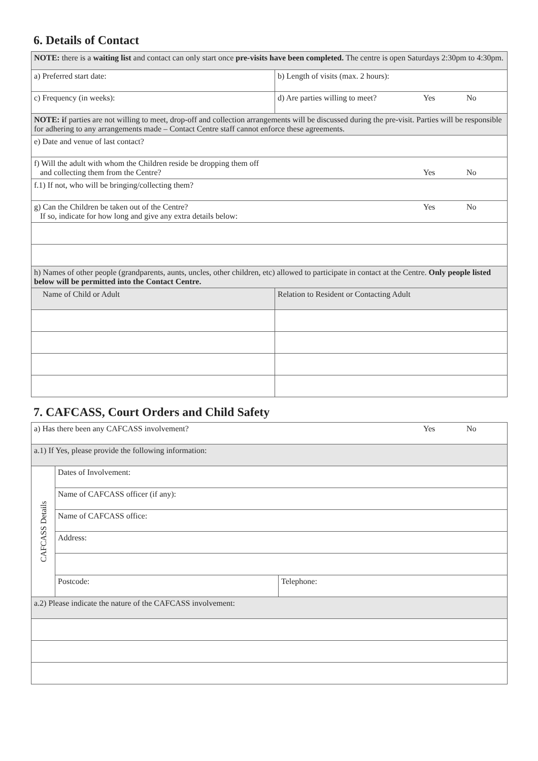6. Details of Contact
| NOTE: there is a waiting list and contact can only start once pre-visits have been completed. The centre is open Saturdays 2:30pm to 4:30pm. | |
| a) Preferred start date: | b) Length of visits (max. 2 hours): |
| c) Frequency (in weeks): | d) Are parties willing to meet? Yes No |
| NOTE: i f parties are not willing to meet, drop-off and collection arrangements will be discussed during the pre-visit. Parties will be responsible for adhering to any arrangements made – Contact Centre staff cannot enforce these agreements. | |
| e) Date and venue of last contact? | |
| f) Will the adult with whom the Children reside be dropping them off and collecting them from the Centre? Yes No | |
| f.1) If not, who will be bringing/collecting them? | |
| Yes No g) Can the Children be taken out of the Centre? If so, indicate for how long and give any extra details below: | |
| h) Names of other people (grandparents, aunts, uncles, other children, etc) allowed to participate in contact at the Centre. Only people listed below will be permitted into the Contact Centre. | |
| Name of Child or Adult | Relation to Resident or Contacting Adult |
7. CAFCASS, Court Orders and Child Safety
| a) Has there been any CAFCASS involvement? Yes No | | |
| a.1) If Yes, please provide the following information: | | |
| CAFCASS Details | Dates of Involvement: | |
| | Name of CAFCASS officer (if any): | |
| | Name of CAFCASS office: | |
| | Address: | |
| | Postcode: | Telephone: |
| a.2) Please indicate the nature of the CAFCASS involvement: | | |